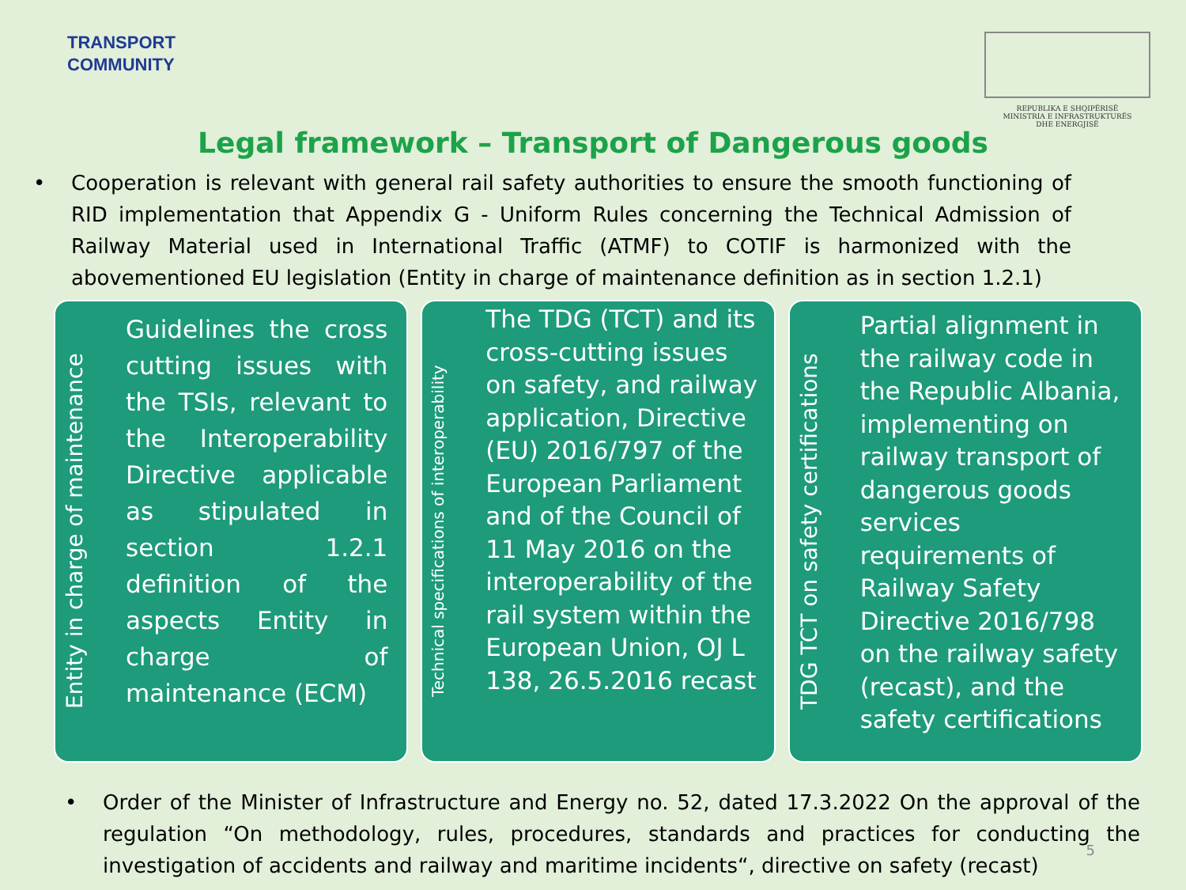TRANSPORT
COMMUNITY
REPUBLIKA E SHQIPËRISË
MINISTRIA E INFRASTRUKTURËS
DHE ENERGJISË
Legal framework – Transport of Dangerous goods
• Cooperation is relevant with general rail safety authorities to ensure the smooth functioning of RID implementation that Appendix G - Uniform Rules concerning the Technical Admission of Railway Material used in International Traffic (ATMF) to COTIF is harmonized with the abovementioned EU legislation (Entity in charge of maintenance definition as in section 1.2.1)
Entity in charge of maintenance
Guidelines the cross cutting issues with the TSIs, relevant to the Interoperability Directive applicable as stipulated in section 1.2.1 definition of the aspects Entity in charge of maintenance (ECM)
Technical specifications of interoperability
The TDG (TCT) and its cross-cutting issues on safety, and railway application, Directive (EU) 2016/797 of the European Parliament and of the Council of 11 May 2016 on the interoperability of the rail system within the European Union, OJ L 138, 26.5.2016 recast
TDG TCT on safety certifications
Partial alignment in the railway code in the Republic Albania, implementing on railway transport of dangerous goods services requirements of Railway Safety Directive 2016/798 on the railway safety (recast), and the safety certifications
• Order of the Minister of Infrastructure and Energy no. 52, dated 17.3.2022 On the approval of the regulation “On methodology, rules, procedures, standards and practices for conducting the investigation of accidents and railway and maritime incidents“, directive on safety (recast)
5